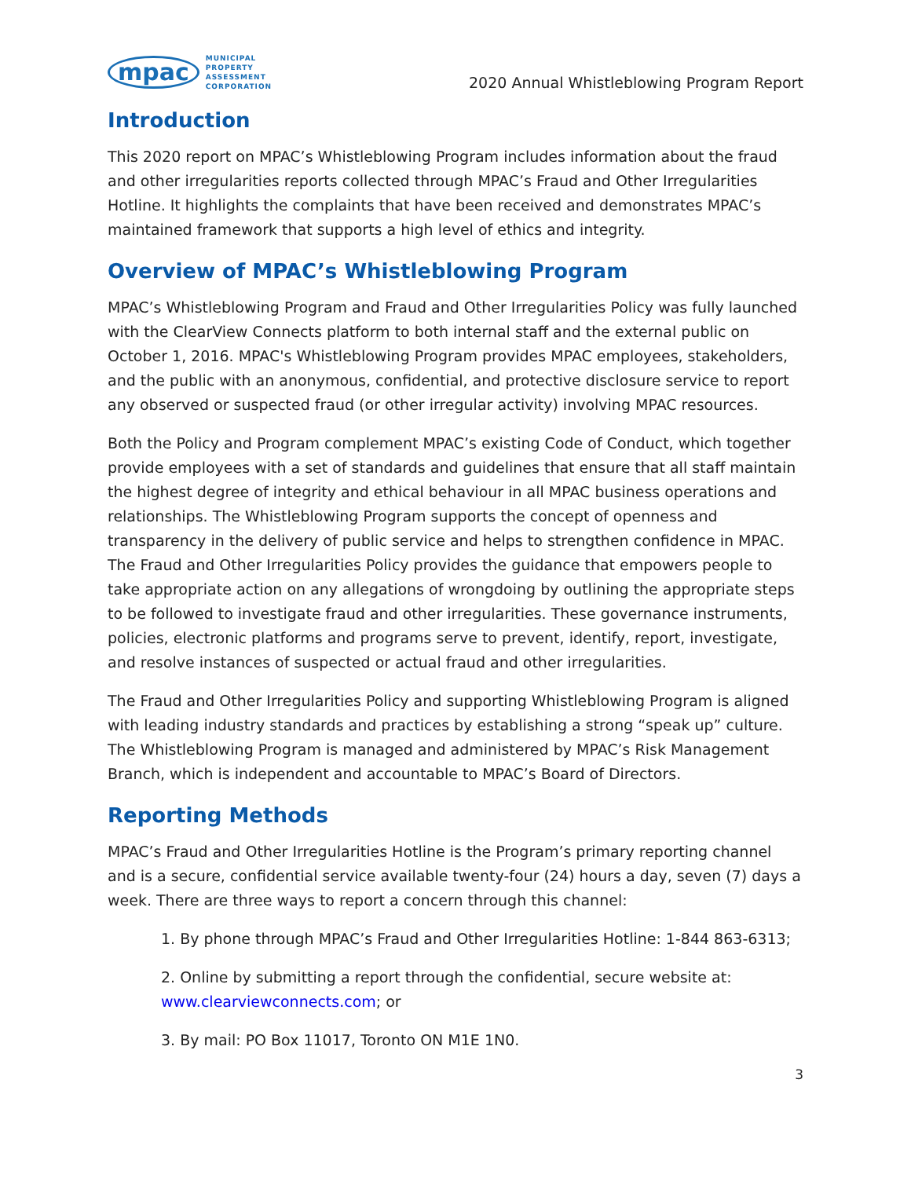mpac MUNICIPAL
PROPERTY
ASSESSMENT
CORPORATION
2020 Annual Whistleblowing Program Report
Introduction
This 2020 report on MPAC’s Whistleblowing Program includes information about the fraud and other irregularities reports collected through MPAC’s Fraud and Other Irregularities Hotline. It highlights the complaints that have been received and demonstrates MPAC’s maintained framework that supports a high level of ethics and integrity.
Overview of MPAC’s Whistleblowing Program
MPAC’s Whistleblowing Program and Fraud and Other Irregularities Policy was fully launched with the ClearView Connects platform to both internal staff and the external public on October 1, 2016. MPAC's Whistleblowing Program provides MPAC employees, stakeholders, and the public with an anonymous, confidential, and protective disclosure service to report any observed or suspected fraud (or other irregular activity) involving MPAC resources.
Both the Policy and Program complement MPAC’s existing Code of Conduct, which together provide employees with a set of standards and guidelines that ensure that all staff maintain the highest degree of integrity and ethical behaviour in all MPAC business operations and relationships. The Whistleblowing Program supports the concept of openness and transparency in the delivery of public service and helps to strengthen confidence in MPAC. The Fraud and Other Irregularities Policy provides the guidance that empowers people to take appropriate action on any allegations of wrongdoing by outlining the appropriate steps to be followed to investigate fraud and other irregularities. These governance instruments, policies, electronic platforms and programs serve to prevent, identify, report, investigate, and resolve instances of suspected or actual fraud and other irregularities.
The Fraud and Other Irregularities Policy and supporting Whistleblowing Program is aligned with leading industry standards and practices by establishing a strong “speak up” culture. The Whistleblowing Program is managed and administered by MPAC’s Risk Management Branch, which is independent and accountable to MPAC’s Board of Directors.
Reporting Methods
MPAC’s Fraud and Other Irregularities Hotline is the Program’s primary reporting channel and is a secure, confidential service available twenty-four (24) hours a day, seven (7) days a week. There are three ways to report a concern through this channel:
1. By phone through MPAC’s Fraud and Other Irregularities Hotline: 1-844 863-6313;
2. Online by submitting a report through the confidential, secure website at: www.clearviewconnects.com; or
3. By mail: PO Box 11017, Toronto ON M1E 1N0.
3